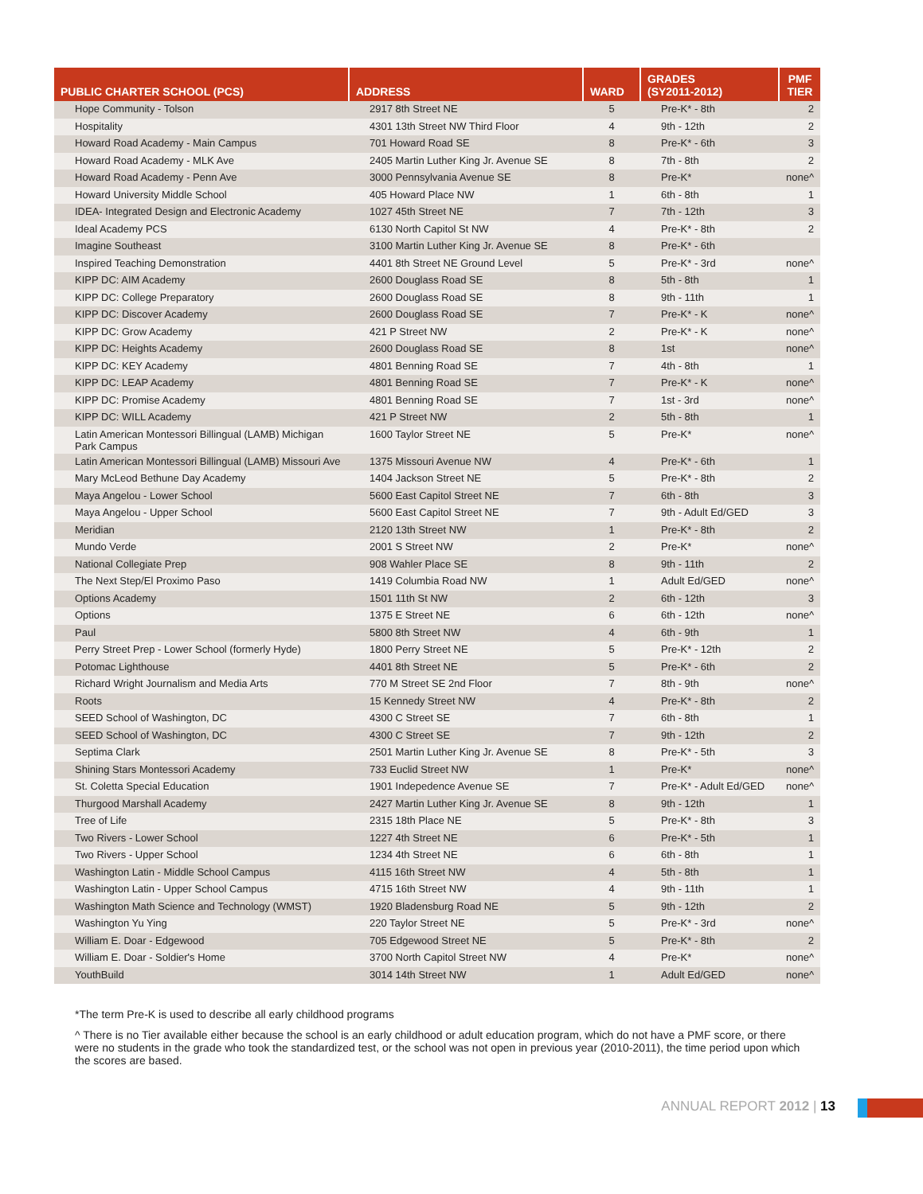| PUBLIC CHARTER SCHOOL (PCS) | ADDRESS | WARD | GRADES (SY2011-2012) | PMF TIER |
| --- | --- | --- | --- | --- |
| Hope Community - Tolson | 2917 8th Street NE | 5 | Pre-K* - 8th | 2 |
| Hospitality | 4301 13th Street NW Third Floor | 4 | 9th - 12th | 2 |
| Howard Road Academy - Main Campus | 701 Howard Road SE | 8 | Pre-K* - 6th | 3 |
| Howard Road Academy - MLK Ave | 2405 Martin Luther King Jr. Avenue SE | 8 | 7th - 8th | 2 |
| Howard Road Academy - Penn Ave | 3000 Pennsylvania Avenue SE | 8 | Pre-K* | none^ |
| Howard University Middle School | 405 Howard Place NW | 1 | 6th - 8th | 1 |
| IDEA- Integrated Design and Electronic Academy | 1027 45th Street NE | 7 | 7th - 12th | 3 |
| Ideal Academy PCS | 6130 North Capitol St NW | 4 | Pre-K* - 8th | 2 |
| Imagine Southeast | 3100 Martin Luther King Jr. Avenue SE | 8 | Pre-K* - 6th | |
| Inspired Teaching Demonstration | 4401 8th Street NE Ground Level | 5 | Pre-K* - 3rd | none^ |
| KIPP DC: AIM Academy | 2600 Douglass Road SE | 8 | 5th - 8th | 1 |
| KIPP DC: College Preparatory | 2600 Douglass Road SE | 8 | 9th - 11th | 1 |
| KIPP DC: Discover Academy | 2600 Douglass Road SE | 7 | Pre-K* - K | none^ |
| KIPP DC: Grow Academy | 421 P Street NW | 2 | Pre-K* - K | none^ |
| KIPP DC: Heights Academy | 2600 Douglass Road SE | 8 | 1st | none^ |
| KIPP DC: KEY Academy | 4801 Benning Road SE | 7 | 4th - 8th | 1 |
| KIPP DC: LEAP Academy | 4801 Benning Road SE | 7 | Pre-K* - K | none^ |
| KIPP DC: Promise Academy | 4801 Benning Road SE | 7 | 1st - 3rd | none^ |
| KIPP DC: WILL Academy | 421 P Street NW | 2 | 5th - 8th | 1 |
| Latin American Montessori Billingual (LAMB) Michigan Park Campus | 1600 Taylor Street NE | 5 | Pre-K* | none^ |
| Latin American Montessori Billingual (LAMB) Missouri Ave | 1375 Missouri Avenue NW | 4 | Pre-K* - 6th | 1 |
| Mary McLeod Bethune Day Academy | 1404 Jackson Street NE | 5 | Pre-K* - 8th | 2 |
| Maya Angelou - Lower School | 5600 East Capitol Street NE | 7 | 6th - 8th | 3 |
| Maya Angelou - Upper School | 5600 East Capitol Street NE | 7 | 9th - Adult Ed/GED | 3 |
| Meridian | 2120 13th Street NW | 1 | Pre-K* - 8th | 2 |
| Mundo Verde | 2001 S Street NW | 2 | Pre-K* | none^ |
| National Collegiate Prep | 908 Wahler Place SE | 8 | 9th - 11th | 2 |
| The Next Step/El Proximo Paso | 1419 Columbia Road NW | 1 | Adult Ed/GED | none^ |
| Options Academy | 1501 11th St NW | 2 | 6th - 12th | 3 |
| Options | 1375 E Street NE | 6 | 6th - 12th | none^ |
| Paul | 5800 8th Street NW | 4 | 6th - 9th | 1 |
| Perry Street Prep - Lower School (formerly Hyde) | 1800 Perry Street NE | 5 | Pre-K* - 12th | 2 |
| Potomac Lighthouse | 4401 8th Street NE | 5 | Pre-K* - 6th | 2 |
| Richard Wright Journalism and Media Arts | 770 M Street SE 2nd Floor | 7 | 8th - 9th | none^ |
| Roots | 15 Kennedy Street NW | 4 | Pre-K* - 8th | 2 |
| SEED School of Washington, DC | 4300 C Street SE | 7 | 6th - 8th | 1 |
| SEED School of Washington, DC | 4300 C Street SE | 7 | 9th - 12th | 2 |
| Septima Clark | 2501 Martin Luther King Jr. Avenue SE | 8 | Pre-K* - 5th | 3 |
| Shining Stars Montessori Academy | 733 Euclid Street NW | 1 | Pre-K* | none^ |
| St. Coletta Special Education | 1901 Indepedence Avenue SE | 7 | Pre-K* - Adult Ed/GED | none^ |
| Thurgood Marshall Academy | 2427 Martin Luther King Jr. Avenue SE | 8 | 9th - 12th | 1 |
| Tree of Life | 2315 18th Place NE | 5 | Pre-K* - 8th | 3 |
| Two Rivers - Lower School | 1227 4th Street NE | 6 | Pre-K* - 5th | 1 |
| Two Rivers - Upper School | 1234 4th Street NE | 6 | 6th - 8th | 1 |
| Washington Latin - Middle School Campus | 4115 16th Street NW | 4 | 5th - 8th | 1 |
| Washington Latin - Upper School Campus | 4715 16th Street NW | 4 | 9th - 11th | 1 |
| Washington Math Science and Technology (WMST) | 1920 Bladensburg Road NE | 5 | 9th - 12th | 2 |
| Washington Yu Ying | 220 Taylor Street NE | 5 | Pre-K* - 3rd | none^ |
| William E. Doar - Edgewood | 705 Edgewood Street NE | 5 | Pre-K* - 8th | 2 |
| William E. Doar - Soldier's Home | 3700 North Capitol Street NW | 4 | Pre-K* | none^ |
| YouthBuild | 3014 14th Street NW | 1 | Adult Ed/GED | none^ |
*The term Pre-K is used to describe all early childhood programs
^ There is no Tier available either because the school is an early childhood or adult education program, which do not have a PMF score, or there were no students in the grade who took the standardized test, or the school was not open in previous year (2010-2011), the time period upon which the scores are based.
ANNUAL REPORT 2012 | 13